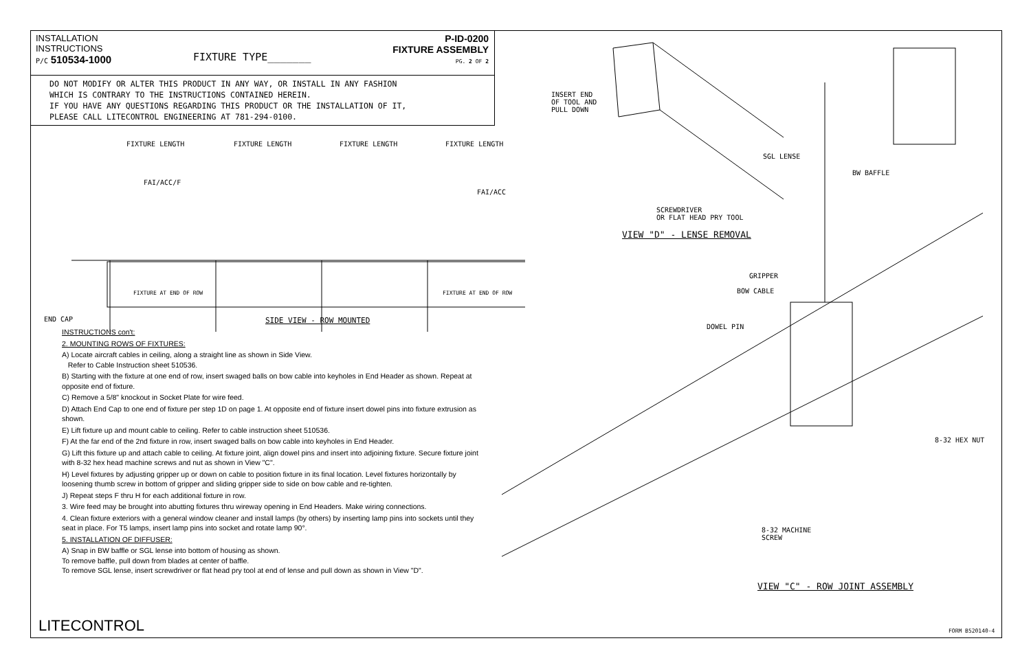INSTALLATION
INSTRUCTIONS
P/C 510534-1000
FIXTURE TYPE_______
P-ID-0200
FIXTURE ASSEMBLY
PG. 2 OF 2
DO NOT MODIFY OR ALTER THIS PRODUCT IN ANY WAY, OR INSTALL IN ANY FASHION
WHICH IS CONTRARY TO THE INSTRUCTIONS CONTAINED HEREIN.
IF YOU HAVE ANY QUESTIONS REGARDING THIS PRODUCT OR THE INSTALLATION OF IT,
PLEASE CALL LITECONTROL ENGINEERING AT 781-294-0100.
FIXTURE LENGTH
FIXTURE LENGTH
FIXTURE LENGTH
FIXTURE LENGTH
FAI/ACC/F
FAI/ACC
FIXTURE AT END OF ROW
FIXTURE AT END OF ROW
END CAP
SIDE VIEW - ROW MOUNTED
INSTRUCTIONS con't:
2. MOUNTING ROWS OF FIXTURES:
A) Locate aircraft cables in ceiling, along a straight line as shown in Side View.
Refer to Cable Instruction sheet 510536.
B) Starting with the fixture at one end of row, insert swaged balls on bow cable into keyholes in End Header as shown. Repeat at opposite end of fixture.
C) Remove a 5/8" knockout in Socket Plate for wire feed.
D) Attach End Cap to one end of fixture per step 1D on page 1. At opposite end of fixture insert dowel pins into fixture extrusion as shown.
E) Lift fixture up and mount cable to ceiling. Refer to cable instruction sheet 510536.
F) At the far end of the 2nd fixture in row, insert swaged balls on bow cable into keyholes in End Header.
G) Lift this fixture up and attach cable to ceiling. At fixture joint, align dowel pins and insert into adjoining fixture. Secure fixture joint with 8-32 hex head machine screws and nut as shown in View "C".
H) Level fixtures by adjusting gripper up or down on cable to position fixture in its final location. Level fixtures horizontally by loosening thumb screw in bottom of gripper and sliding gripper side to side on bow cable and re-tighten.
J) Repeat steps F thru H for each additional fixture in row.
3. Wire feed may be brought into abutting fixtures thru wireway opening in End Headers. Make wiring connections.
4. Clean fixture exteriors with a general window cleaner and install lamps (by others) by inserting lamp pins into sockets until they seat in place. For T5 lamps, insert lamp pins into socket and rotate lamp 90°.
5. INSTALLATION OF DIFFUSER:
A) Snap in BW baffle or SGL lense into bottom of housing as shown.
To remove baffle, pull down from blades at center of baffle.
To remove SGL lense, insert screwdriver or flat head pry tool at end of lense and pull down as shown in View "D".
LITECONTROL FORM B520140-4
INSERT END
OF TOOL AND
PULL DOWN
SGL LENSE
BW BAFFLE
SCREWDRIVER
OR FLAT HEAD PRY TOOL
VIEW "D" - LENSE REMOVAL
GRIPPER
BOW CABLE
DOWEL PIN
8-32 HEX NUT
8-32 MACHINE
SCREW
VIEW "C" - ROW JOINT ASSEMBLY